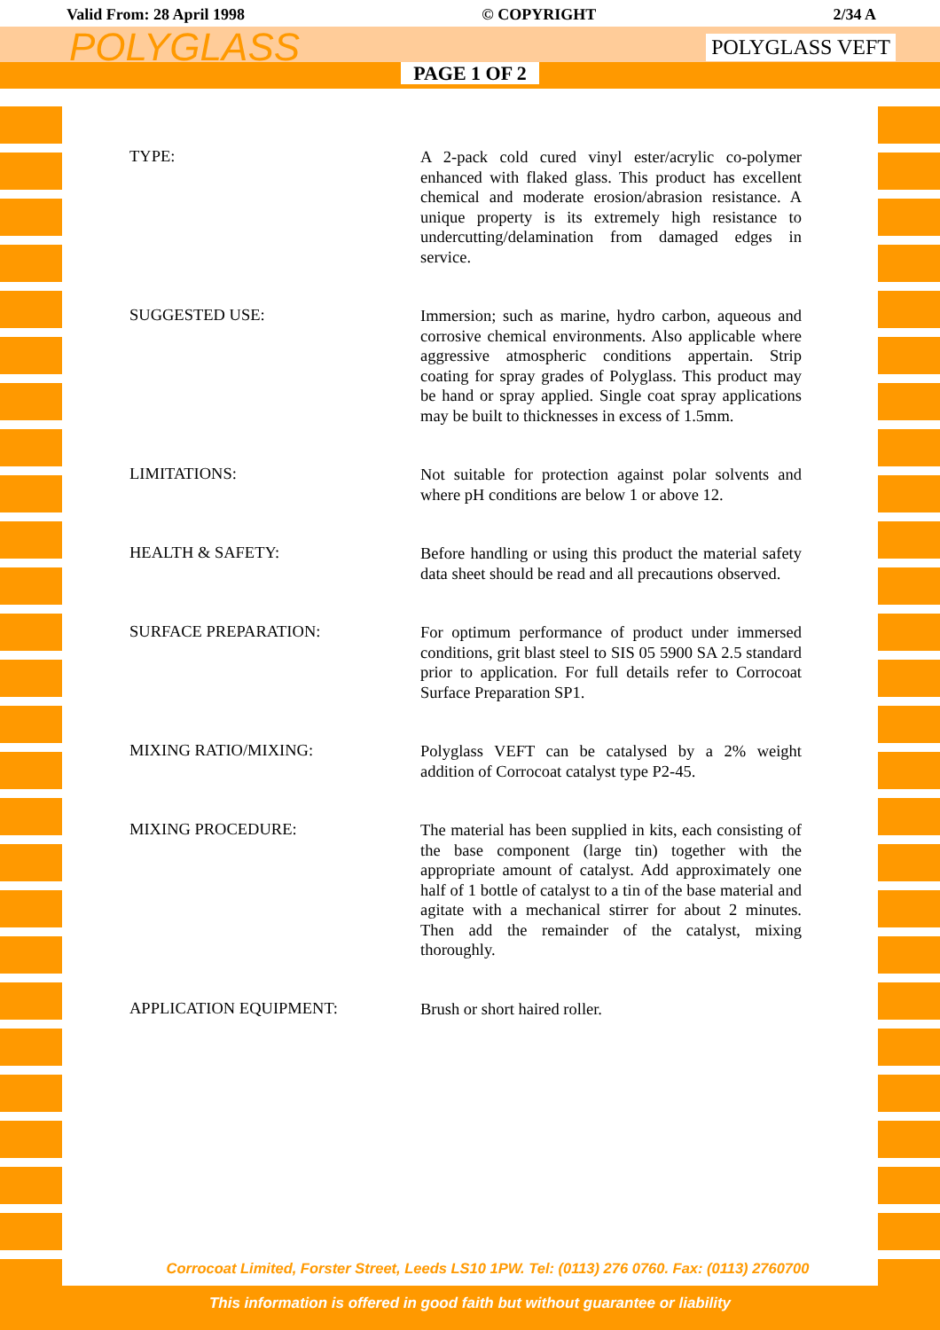Valid From: 28 April 1998 © COPYRIGHT 2/34 A
POLYGLASS POLYGLASS VEFT
PAGE 1 OF 2
TYPE:
A 2-pack cold cured vinyl ester/acrylic co-polymer enhanced with flaked glass. This product has excellent chemical and moderate erosion/abrasion resistance. A unique property is its extremely high resistance to undercutting/delamination from damaged edges in service.
SUGGESTED USE:
Immersion; such as marine, hydro carbon, aqueous and corrosive chemical environments. Also applicable where aggressive atmospheric conditions appertain. Strip coating for spray grades of Polyglass. This product may be hand or spray applied. Single coat spray applications may be built to thicknesses in excess of 1.5mm.
LIMITATIONS:
Not suitable for protection against polar solvents and where pH conditions are below 1 or above 12.
HEALTH & SAFETY:
Before handling or using this product the material safety data sheet should be read and all precautions observed.
SURFACE PREPARATION:
For optimum performance of product under immersed conditions, grit blast steel to SIS 05 5900 SA 2.5 standard prior to application. For full details refer to Corrocoat Surface Preparation SP1.
MIXING RATIO/MIXING:
Polyglass VEFT can be catalysed by a 2% weight addition of Corrocoat catalyst type P2-45.
MIXING PROCEDURE:
The material has been supplied in kits, each consisting of the base component (large tin) together with the appropriate amount of catalyst. Add approximately one half of 1 bottle of catalyst to a tin of the base material and agitate with a mechanical stirrer for about 2 minutes. Then add the remainder of the catalyst, mixing thoroughly.
APPLICATION EQUIPMENT:
Brush or short haired roller.
Corrocoat Limited, Forster Street, Leeds LS10 1PW. Tel: (0113) 276 0760. Fax: (0113) 2760700
This information is offered in good faith but without guarantee or liability